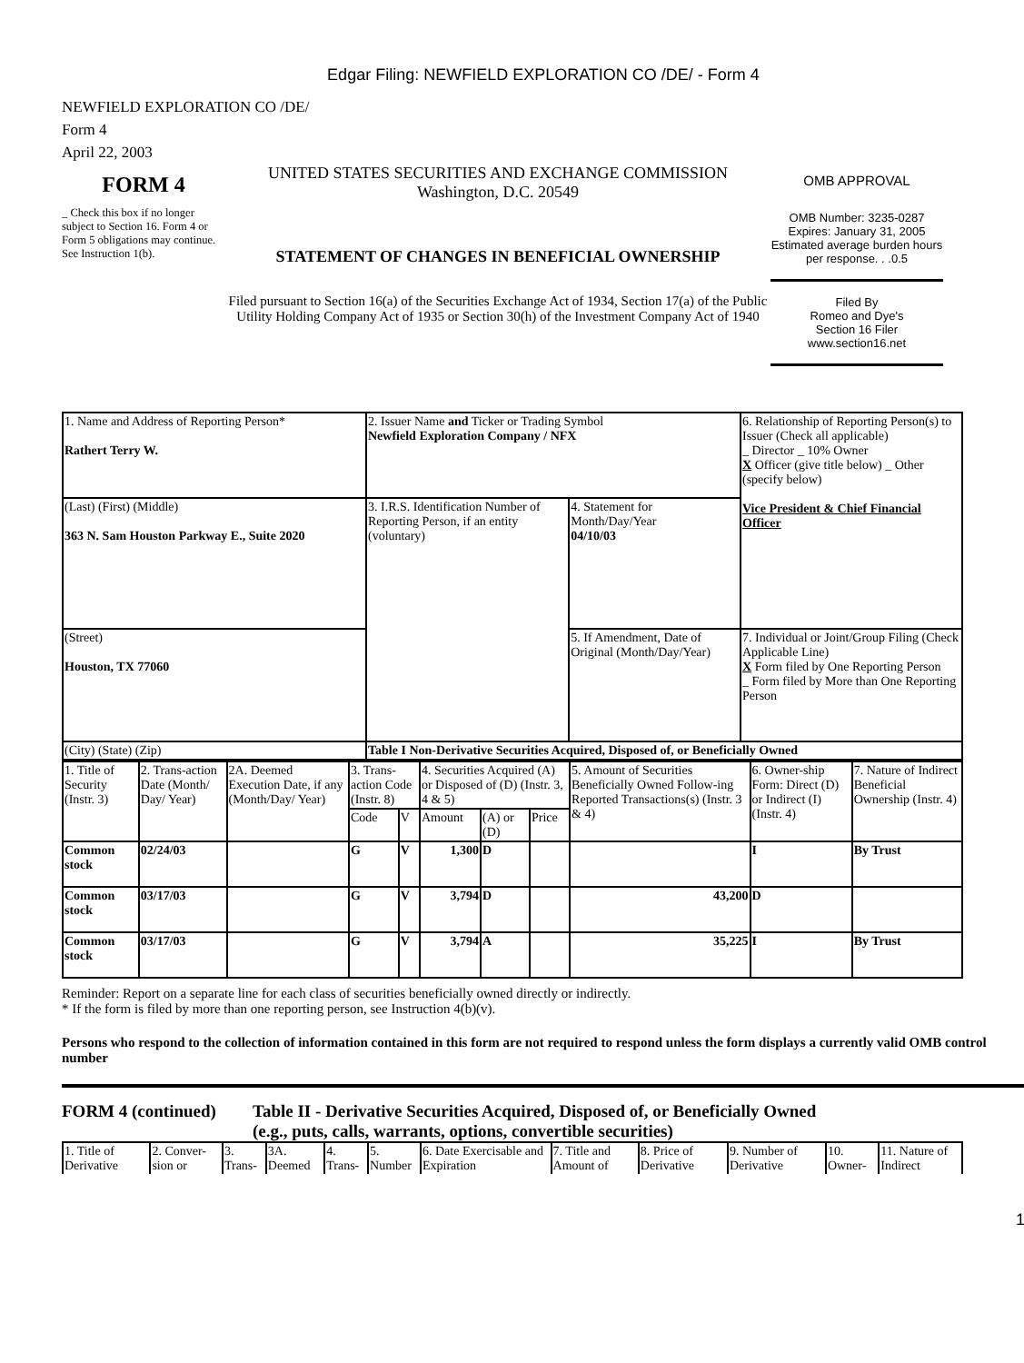Edgar Filing: NEWFIELD EXPLORATION CO /DE/ - Form 4
NEWFIELD EXPLORATION CO /DE/
Form 4
April 22, 2003
FORM 4
_ Check this box if no longer subject to Section 16. Form 4 or Form 5 obligations may continue. See Instruction 1(b).
UNITED STATES SECURITIES AND EXCHANGE COMMISSION
Washington, D.C. 20549
STATEMENT OF CHANGES IN BENEFICIAL OWNERSHIP
Filed pursuant to Section 16(a) of the Securities Exchange Act of 1934, Section 17(a) of the Public Utility Holding Company Act of 1935 or Section 30(h) of the Investment Company Act of 1940
OMB APPROVAL
OMB Number: 3235-0287
Expires: January 31, 2005
Estimated average burden hours per response. . .0.5
Filed By
Romeo and Dye's
Section 16 Filer
www.section16.net
| 1. Name and Address of Reporting Person* Rathert Terry W. | 2. Issuer Name and Ticker or Trading Symbol Newfield Exploration Company / NFX | | 6. Relationship of Reporting Person(s) to Issuer (Check all applicable) _ Director _ 10% Owner X Officer (give title below) _ Other (specify below) Vice President & Chief Financial Officer |
| (Last) (First) (Middle) 363 N. Sam Houston Parkway E., Suite 2020 | 3. I.R.S. Identification Number of Reporting Person, if an entity (voluntary) | 4. Statement for Month/Day/Year 04/10/03 | |
| (Street) Houston, TX 77060 | | 5. If Amendment, Date of Original (Month/Day/Year) | 7. Individual or Joint/Group Filing (Check Applicable Line) X Form filed by One Reporting Person _ Form filed by More than One Reporting Person |
| (City) (State) (Zip) | Table I Non-Derivative Securities Acquired, Disposed of, or Beneficially Owned | | |
| 1. Title of Security (Instr. 3) | 2. Trans-action Date (Month/ Day/ Year) | 2A. Deemed Execution Date, if any (Month/Day/ Year) | 3. Trans-action Code (Instr. 8) | | 4. Securities Acquired (A) or Disposed of (D) (Instr. 3, 4 & 5) | | | 5. Amount of Securities Beneficially Owned Follow-ing Reported Transactions(s) (Instr. 3 & 4) | 6. Owner-ship Form: Direct (D) or Indirect (I) (Instr. 4) | 7. Nature of Indirect Beneficial Ownership (Instr. 4) |
| | | | Code | V | Amount | (A) or (D) | Price | | | |
| Common stock | 02/24/03 | | G | V | 1,300 | D | | | I | By Trust |
| Common stock | 03/17/03 | | G | V | 3,794 | D | | 43,200 | D | |
| Common stock | 03/17/03 | | G | V | 3,794 | A | | 35,225 | I | By Trust |
Reminder: Report on a separate line for each class of securities beneficially owned directly or indirectly.
* If the form is filed by more than one reporting person, see Instruction 4(b)(v).
Persons who respond to the collection of information contained in this form are not required to respond unless the form displays a currently valid OMB control number
FORM 4 (continued) Table II - Derivative Securities Acquired, Disposed of, or Beneficially Owned
(e.g., puts, calls, warrants, options, convertible securities)
| 1. Title of Derivative | 2. Conver-sion or | 3. Trans- | 3A. Deemed | 4. Trans- | 5. Number | 6. Date Exercisable and Expiration | 7. Title and Amount of | 8. Price of Derivative | 9. Number of Derivative | 10. Owner- | 11. Nature of Indirect |
1